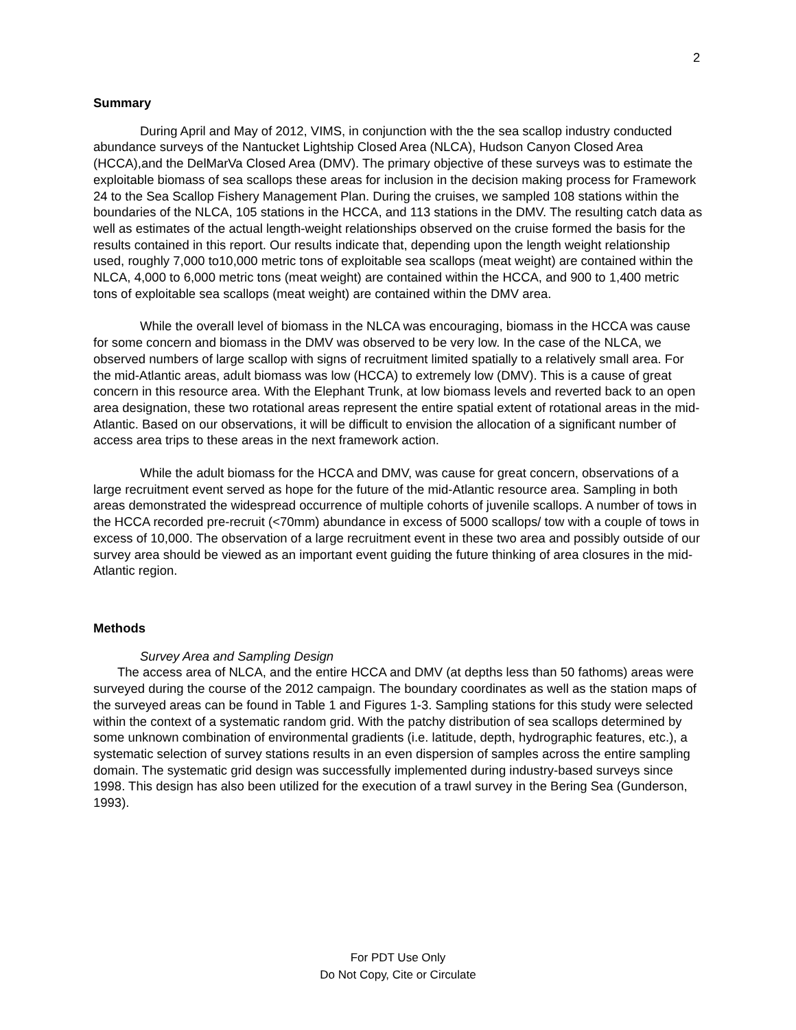2
Summary
During April and May of 2012, VIMS, in conjunction with the the sea scallop industry conducted abundance surveys of the Nantucket Lightship Closed Area (NLCA), Hudson Canyon Closed Area (HCCA),and the DelMarVa Closed Area (DMV). The primary objective of these surveys was to estimate the exploitable biomass of sea scallops these areas for inclusion in the decision making process for Framework 24 to the Sea Scallop Fishery Management Plan. During the cruises, we sampled 108 stations within the boundaries of the NLCA, 105 stations in the HCCA, and 113 stations in the DMV. The resulting catch data as well as estimates of the actual length-weight relationships observed on the cruise formed the basis for the results contained in this report. Our results indicate that, depending upon the length weight relationship used, roughly 7,000 to10,000 metric tons of exploitable sea scallops (meat weight) are contained within the NLCA, 4,000 to 6,000 metric tons (meat weight) are contained within the HCCA, and 900 to 1,400 metric tons of exploitable sea scallops (meat weight) are contained within the DMV area.
While the overall level of biomass in the NLCA was encouraging, biomass in the HCCA was cause for some concern and biomass in the DMV was observed to be very low. In the case of the NLCA, we observed numbers of large scallop with signs of recruitment limited spatially to a relatively small area. For the mid-Atlantic areas, adult biomass was low (HCCA) to extremely low (DMV). This is a cause of great concern in this resource area. With the Elephant Trunk, at low biomass levels and reverted back to an open area designation, these two rotational areas represent the entire spatial extent of rotational areas in the mid-Atlantic. Based on our observations, it will be difficult to envision the allocation of a significant number of access area trips to these areas in the next framework action.
While the adult biomass for the HCCA and DMV, was cause for great concern, observations of a large recruitment event served as hope for the future of the mid-Atlantic resource area. Sampling in both areas demonstrated the widespread occurrence of multiple cohorts of juvenile scallops. A number of tows in the HCCA recorded pre-recruit (<70mm) abundance in excess of 5000 scallops/ tow with a couple of tows in excess of 10,000. The observation of a large recruitment event in these two area and possibly outside of our survey area should be viewed as an important event guiding the future thinking of area closures in the mid-Atlantic region.
Methods
Survey Area and Sampling Design
The access area of NLCA, and the entire HCCA and DMV (at depths less than 50 fathoms) areas were surveyed during the course of the 2012 campaign. The boundary coordinates as well as the station maps of the surveyed areas can be found in Table 1 and Figures 1-3. Sampling stations for this study were selected within the context of a systematic random grid. With the patchy distribution of sea scallops determined by some unknown combination of environmental gradients (i.e. latitude, depth, hydrographic features, etc.), a systematic selection of survey stations results in an even dispersion of samples across the entire sampling domain. The systematic grid design was successfully implemented during industry-based surveys since 1998. This design has also been utilized for the execution of a trawl survey in the Bering Sea (Gunderson, 1993).
For PDT Use Only
Do Not Copy, Cite or Circulate